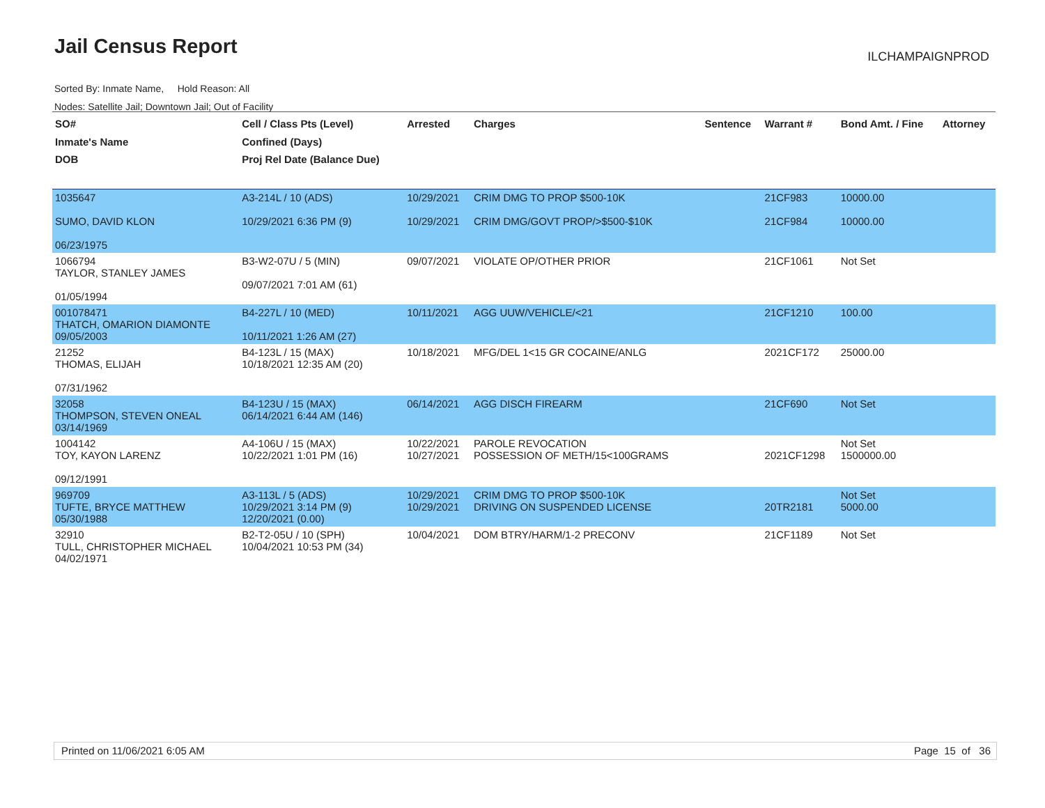Jail Census Report ILCHAMPAIGNPROD
Sorted By: Inmate Name, Hold Reason: All
Nodes: Satellite Jail; Downtown Jail; Out of Facility
| SO# Inmate's Name DOB | Cell / Class Pts (Level) Confined (Days) Proj Rel Date (Balance Due) | Arrested | Charges | Sentence | Warrant # | Bond Amt. / Fine | Attorney |
| --- | --- | --- | --- | --- | --- | --- | --- |
| 1035647 SUMO, DAVID KLON 06/23/1975 | A3-214L / 10 (ADS) 10/29/2021 6:36 PM (9) | 10/29/2021 10/29/2021 | CRIM DMG TO PROP $500-10K CRIM DMG/GOVT PROP/>$500-$10K | | 21CF983 21CF984 | 10000.00 10000.00 | |
| 1066794 TAYLOR, STANLEY JAMES 01/05/1994 | B3-W2-07U / 5 (MIN) 09/07/2021 7:01 AM (61) | 09/07/2021 | VIOLATE OP/OTHER PRIOR | | 21CF1061 | Not Set | |
| 001078471 THATCH, OMARION DIAMONTE 09/05/2003 | B4-227L / 10 (MED) 10/11/2021 1:26 AM (27) | 10/11/2021 | AGG UUW/VEHICLE/<21 | | 21CF1210 | 100.00 | |
| 21252 THOMAS, ELIJAH 07/31/1962 | B4-123L / 15 (MAX) 10/18/2021 12:35 AM (20) | 10/18/2021 | MFG/DEL 1<15 GR COCAINE/ANLG | | 2021CF172 | 25000.00 | |
| 32058 THOMPSON, STEVEN ONEAL 03/14/1969 | B4-123U / 15 (MAX) 06/14/2021 6:44 AM (146) | 06/14/2021 | AGG DISCH FIREARM | | 21CF690 | Not Set | |
| 1004142 TOY, KAYON LARENZ 09/12/1991 | A4-106U / 15 (MAX) 10/22/2021 1:01 PM (16) | 10/22/2021 10/27/2021 | PAROLE REVOCATION POSSESSION OF METH/15<100GRAMS | | 2021CF1298 | Not Set 1500000.00 | |
| 969709 TUFTE, BRYCE MATTHEW 05/30/1988 | A3-113L / 5 (ADS) 10/29/2021 3:14 PM (9) 12/20/2021 (0.00) | 10/29/2021 10/29/2021 | CRIM DMG TO PROP $500-10K DRIVING ON SUSPENDED LICENSE | | 20TR2181 | Not Set 5000.00 | |
| 32910 TULL, CHRISTOPHER MICHAEL 04/02/1971 | B2-T2-05U / 10 (SPH) 10/04/2021 10:53 PM (34) | 10/04/2021 | DOM BTRY/HARM/1-2 PRECONV | | 21CF1189 | Not Set | |
Printed on 11/06/2021 6:05 AM Page 15 of 36